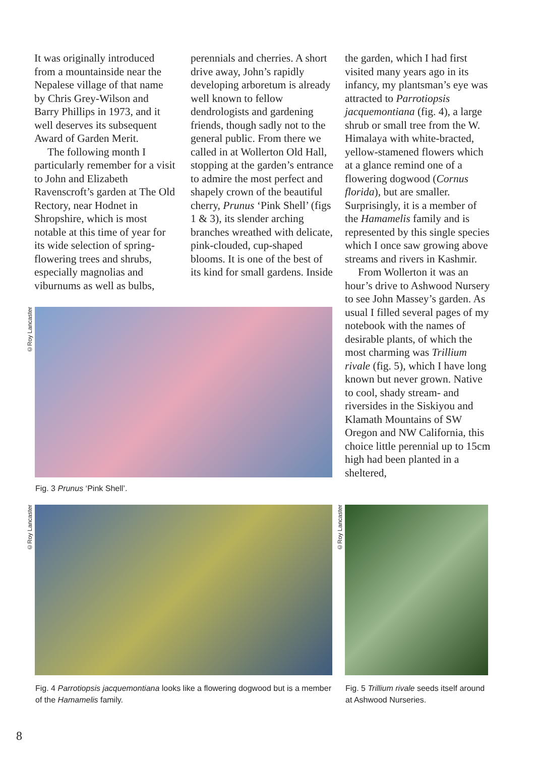It was originally introduced from a mountainside near the Nepalese village of that name by Chris Grey-Wilson and Barry Phillips in 1973, and it well deserves its subsequent Award of Garden Merit.
The following month I particularly remember for a visit to John and Elizabeth Ravenscroft’s garden at The Old Rectory, near Hodnet in Shropshire, which is most notable at this time of year for its wide selection of spring-flowering trees and shrubs, especially magnolias and viburnums as well as bulbs,
perennials and cherries. A short drive away, John’s rapidly developing arboretum is already well known to fellow dendrologists and gardening friends, though sadly not to the general public. From there we called in at Wollerton Old Hall, stopping at the garden’s entrance to admire the most perfect and shapely crown of the beautiful cherry, Prunus ‘Pink Shell’ (figs 1 & 3), its slender arching branches wreathed with delicate, pink-clouded, cup-shaped blooms. It is one of the best of its kind for small gardens. Inside
the garden, which I had first visited many years ago in its infancy, my plantsman’s eye was attracted to Parrotiopsis jacquemontiana (fig. 4), a large shrub or small tree from the W. Himalaya with white-bracted, yellow-stamened flowers which at a glance remind one of a flowering dogwood (Cornus florida), but are smaller. Surprisingly, it is a member of the Hamamelis family and is represented by this single species which I once saw growing above streams and rivers in Kashmir.
From Wollerton it was an hour’s drive to Ashwood Nursery to see John Massey’s garden. As usual I filled several pages of my notebook with the names of desirable plants, of which the most charming was Trillium rivale (fig. 5), which I have long known but never grown. Native to cool, shady stream- and riversides in the Siskiyou and Klamath Mountains of SW Oregon and NW California, this choice little perennial up to 15cm high had been planted in a sheltered,
©Roy Lancaster
Fig. 3 Prunus ‘Pink Shell’.
©Roy Lancaster
Fig. 4 Parrotiopsis jacquemontiana looks like a flowering dogwood but is a member of the Hamamelis family.
©Roy Lancaster
Fig. 5 Trillium rivale seeds itself around at Ashwood Nurseries.
8